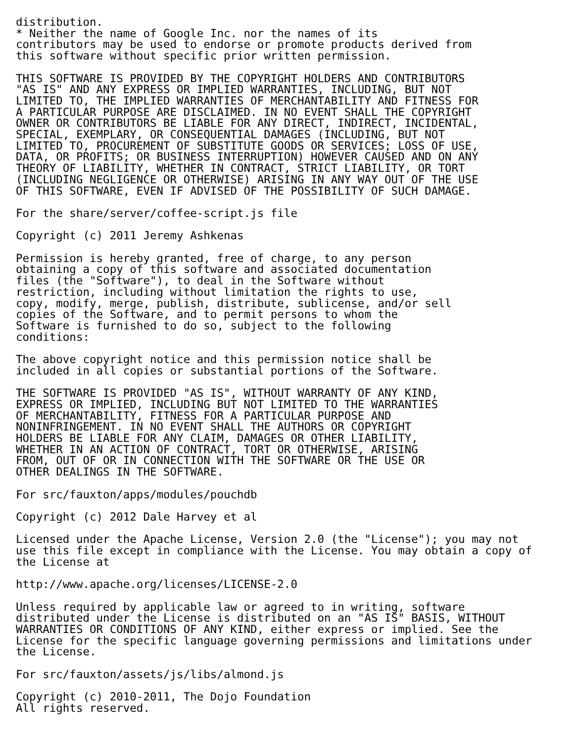distribution.
* Neither the name of Google Inc. nor the names of its
contributors may be used to endorse or promote products derived from
this software without specific prior written permission.

THIS SOFTWARE IS PROVIDED BY THE COPYRIGHT HOLDERS AND CONTRIBUTORS
"AS IS" AND ANY EXPRESS OR IMPLIED WARRANTIES, INCLUDING, BUT NOT
LIMITED TO, THE IMPLIED WARRANTIES OF MERCHANTABILITY AND FITNESS FOR
A PARTICULAR PURPOSE ARE DISCLAIMED. IN NO EVENT SHALL THE COPYRIGHT
OWNER OR CONTRIBUTORS BE LIABLE FOR ANY DIRECT, INDIRECT, INCIDENTAL,
SPECIAL, EXEMPLARY, OR CONSEQUENTIAL DAMAGES (INCLUDING, BUT NOT
LIMITED TO, PROCUREMENT OF SUBSTITUTE GOODS OR SERVICES; LOSS OF USE,
DATA, OR PROFITS; OR BUSINESS INTERRUPTION) HOWEVER CAUSED AND ON ANY
THEORY OF LIABILITY, WHETHER IN CONTRACT, STRICT LIABILITY, OR TORT
(INCLUDING NEGLIGENCE OR OTHERWISE) ARISING IN ANY WAY OUT OF THE USE
OF THIS SOFTWARE, EVEN IF ADVISED OF THE POSSIBILITY OF SUCH DAMAGE.

For the share/server/coffee-script.js file

Copyright (c) 2011 Jeremy Ashkenas

Permission is hereby granted, free of charge, to any person
obtaining a copy of this software and associated documentation
files (the "Software"), to deal in the Software without
restriction, including without limitation the rights to use,
copy, modify, merge, publish, distribute, sublicense, and/or sell
copies of the Software, and to permit persons to whom the
Software is furnished to do so, subject to the following
conditions:

The above copyright notice and this permission notice shall be
included in all copies or substantial portions of the Software.

THE SOFTWARE IS PROVIDED "AS IS", WITHOUT WARRANTY OF ANY KIND,
EXPRESS OR IMPLIED, INCLUDING BUT NOT LIMITED TO THE WARRANTIES
OF MERCHANTABILITY, FITNESS FOR A PARTICULAR PURPOSE AND
NONINFRINGEMENT. IN NO EVENT SHALL THE AUTHORS OR COPYRIGHT
HOLDERS BE LIABLE FOR ANY CLAIM, DAMAGES OR OTHER LIABILITY,
WHETHER IN AN ACTION OF CONTRACT, TORT OR OTHERWISE, ARISING
FROM, OUT OF OR IN CONNECTION WITH THE SOFTWARE OR THE USE OR
OTHER DEALINGS IN THE SOFTWARE.

For src/fauxton/apps/modules/pouchdb

Copyright (c) 2012 Dale Harvey et al

Licensed under the Apache License, Version 2.0 (the "License"); you may not
use this file except in compliance with the License. You may obtain a copy of
the License at

http://www.apache.org/licenses/LICENSE-2.0

Unless required by applicable law or agreed to in writing, software
distributed under the License is distributed on an "AS IS" BASIS, WITHOUT
WARRANTIES OR CONDITIONS OF ANY KIND, either express or implied. See the
License for the specific language governing permissions and limitations under
the License.

For src/fauxton/assets/js/libs/almond.js

Copyright (c) 2010-2011, The Dojo Foundation
All rights reserved.